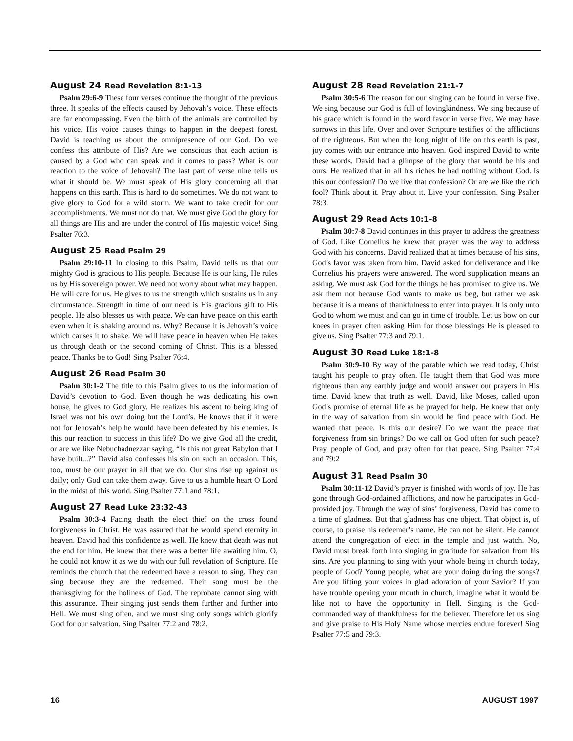August 24 Read Revelation 8:1-13
Psalm 29:6-9 These four verses continue the thought of the previous three. It speaks of the effects caused by Jehovah’s voice. These effects are far encompassing. Even the birth of the animals are controlled by his voice. His voice causes things to happen in the deepest forest. David is teaching us about the omnipresence of our God. Do we confess this attribute of His? Are we conscious that each action is caused by a God who can speak and it comes to pass? What is our reaction to the voice of Jehovah? The last part of verse nine tells us what it should be. We must speak of His glory concerning all that happens on this earth. This is hard to do sometimes. We do not want to give glory to God for a wild storm. We want to take credit for our accomplishments. We must not do that. We must give God the glory for all things are His and are under the control of His majestic voice! Sing Psalter 76:3.
August 25 Read Psalm 29
Psalm 29:10-11 In closing to this Psalm, David tells us that our mighty God is gracious to His people. Because He is our king, He rules us by His sovereign power. We need not worry about what may happen. He will care for us. He gives to us the strength which sustains us in any circumstance. Strength in time of our need is His gracious gift to His people. He also blesses us with peace. We can have peace on this earth even when it is shaking around us. Why? Because it is Jehovah’s voice which causes it to shake. We will have peace in heaven when He takes us through death or the second coming of Christ. This is a blessed peace. Thanks be to God! Sing Psalter 76:4.
August 26 Read Psalm 30
Psalm 30:1-2 The title to this Psalm gives to us the information of David’s devotion to God. Even though he was dedicating his own house, he gives to God glory. He realizes his ascent to being king of Israel was not his own doing but the Lord’s. He knows that if it were not for Jehovah’s help he would have been defeated by his enemies. Is this our reaction to success in this life? Do we give God all the credit, or are we like Nebuchadnezzar saying, “Is this not great Babylon that I have built...?” David also confesses his sin on such an occasion. This, too, must be our prayer in all that we do. Our sins rise up against us daily; only God can take them away. Give to us a humble heart O Lord in the midst of this world. Sing Psalter 77:1 and 78:1.
August 27 Read Luke 23:32-43
Psalm 30:3-4 Facing death the elect thief on the cross found forgiveness in Christ. He was assured that he would spend eternity in heaven. David had this confidence as well. He knew that death was not the end for him. He knew that there was a better life awaiting him. O, he could not know it as we do with our full revelation of Scripture. He reminds the church that the redeemed have a reason to sing. They can sing because they are the redeemed. Their song must be the thanksgiving for the holiness of God. The reprobate cannot sing with this assurance. Their singing just sends them further and further into Hell. We must sing often, and we must sing only songs which glorify God for our salvation. Sing Psalter 77:2 and 78:2.
August 28 Read Revelation 21:1-7
Psalm 30:5-6 The reason for our singing can be found in verse five. We sing because our God is full of lovingkindness. We sing because of his grace which is found in the word favor in verse five. We may have sorrows in this life. Over and over Scripture testifies of the afflictions of the righteous. But when the long night of life on this earth is past, joy comes with our entrance into heaven. God inspired David to write these words. David had a glimpse of the glory that would be his and ours. He realized that in all his riches he had nothing without God. Is this our confession? Do we live that confession? Or are we like the rich fool? Think about it. Pray about it. Live your confession. Sing Psalter 78:3.
August 29 Read Acts 10:1-8
Psalm 30:7-8 David continues in this prayer to address the greatness of God. Like Cornelius he knew that prayer was the way to address God with his concerns. David realized that at times because of his sins, God’s favor was taken from him. David asked for deliverance and like Cornelius his prayers were answered. The word supplication means an asking. We must ask God for the things he has promised to give us. We ask them not because God wants to make us beg, but rather we ask because it is a means of thankfulness to enter into prayer. It is only unto God to whom we must and can go in time of trouble. Let us bow on our knees in prayer often asking Him for those blessings He is pleased to give us. Sing Psalter 77:3 and 79:1.
August 30 Read Luke 18:1-8
Psalm 30:9-10 By way of the parable which we read today, Christ taught his people to pray often. He taught them that God was more righteous than any earthly judge and would answer our prayers in His time. David knew that truth as well. David, like Moses, called upon God’s promise of eternal life as he prayed for help. He knew that only in the way of salvation from sin would he find peace with God. He wanted that peace. Is this our desire? Do we want the peace that forgiveness from sin brings? Do we call on God often for such peace? Pray, people of God, and pray often for that peace. Sing Psalter 77:4 and 79:2
August 31 Read Psalm 30
Psalm 30:11-12 David’s prayer is finished with words of joy. He has gone through God-ordained afflictions, and now he participates in God-provided joy. Through the way of sins’ forgiveness, David has come to a time of gladness. But that gladness has one object. That object is, of course, to praise his redeemer’s name. He can not be silent. He cannot attend the congregation of elect in the temple and just watch. No, David must break forth into singing in gratitude for salvation from his sins. Are you planning to sing with your whole being in church today, people of God? Young people, what are your doing during the songs? Are you lifting your voices in glad adoration of your Savior? If you have trouble opening your mouth in church, imagine what it would be like not to have the opportunity in Hell. Singing is the God-commanded way of thankfulness for the believer. Therefore let us sing and give praise to His Holy Name whose mercies endure forever! Sing Psalter 77:5 and 79:3.
16 AUGUST 1997